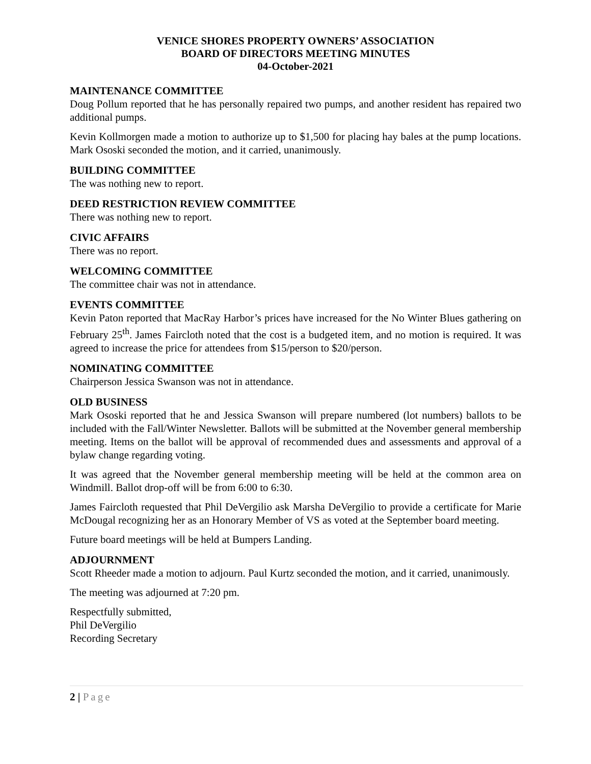VENICE SHORES PROPERTY OWNERS’ ASSOCIATION
BOARD OF DIRECTORS MEETING MINUTES
04-October-2021
MAINTENANCE COMMITTEE
Doug Pollum reported that he has personally repaired two pumps, and another resident has repaired two additional pumps.
Kevin Kollmorgen made a motion to authorize up to $1,500 for placing hay bales at the pump locations. Mark Ososki seconded the motion, and it carried, unanimously.
BUILDING COMMITTEE
The was nothing new to report.
DEED RESTRICTION REVIEW COMMITTEE
There was nothing new to report.
CIVIC AFFAIRS
There was no report.
WELCOMING COMMITTEE
The committee chair was not in attendance.
EVENTS COMMITTEE
Kevin Paton reported that MacRay Harbor’s prices have increased for the No Winter Blues gathering on February 25<sup>th</sup>. James Faircloth noted that the cost is a budgeted item, and no motion is required. It was agreed to increase the price for attendees from $15/person to $20/person.
NOMINATING COMMITTEE
Chairperson Jessica Swanson was not in attendance.
OLD BUSINESS
Mark Ososki reported that he and Jessica Swanson will prepare numbered (lot numbers) ballots to be included with the Fall/Winter Newsletter. Ballots will be submitted at the November general membership meeting. Items on the ballot will be approval of recommended dues and assessments and approval of a bylaw change regarding voting.
It was agreed that the November general membership meeting will be held at the common area on Windmill. Ballot drop-off will be from 6:00 to 6:30.
James Faircloth requested that Phil DeVergilio ask Marsha DeVergilio to provide a certificate for Marie McDougal recognizing her as an Honorary Member of VS as voted at the September board meeting.
Future board meetings will be held at Bumpers Landing.
ADJOURNMENT
Scott Rheeder made a motion to adjourn. Paul Kurtz seconded the motion, and it carried, unanimously.
The meeting was adjourned at 7:20 pm.
Respectfully submitted,
Phil DeVergilio
Recording Secretary
2 | Page